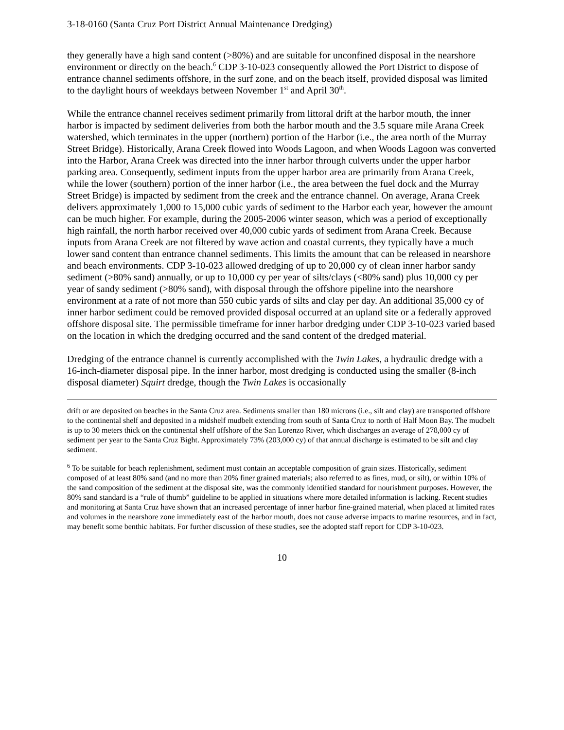3-18-0160 (Santa Cruz Port District Annual Maintenance Dredging)
they generally have a high sand content (>80%) and are suitable for unconfined disposal in the nearshore environment or directly on the beach.<sup>6</sup> CDP 3-10-023 consequently allowed the Port District to dispose of entrance channel sediments offshore, in the surf zone, and on the beach itself, provided disposal was limited to the daylight hours of weekdays between November 1<sup>st</sup> and April 30<sup>th</sup>.
While the entrance channel receives sediment primarily from littoral drift at the harbor mouth, the inner harbor is impacted by sediment deliveries from both the harbor mouth and the 3.5 square mile Arana Creek watershed, which terminates in the upper (northern) portion of the Harbor (i.e., the area north of the Murray Street Bridge). Historically, Arana Creek flowed into Woods Lagoon, and when Woods Lagoon was converted into the Harbor, Arana Creek was directed into the inner harbor through culverts under the upper harbor parking area. Consequently, sediment inputs from the upper harbor area are primarily from Arana Creek, while the lower (southern) portion of the inner harbor (i.e., the area between the fuel dock and the Murray Street Bridge) is impacted by sediment from the creek and the entrance channel. On average, Arana Creek delivers approximately 1,000 to 15,000 cubic yards of sediment to the Harbor each year, however the amount can be much higher. For example, during the 2005-2006 winter season, which was a period of exceptionally high rainfall, the north harbor received over 40,000 cubic yards of sediment from Arana Creek. Because inputs from Arana Creek are not filtered by wave action and coastal currents, they typically have a much lower sand content than entrance channel sediments. This limits the amount that can be released in nearshore and beach environments. CDP 3-10-023 allowed dredging of up to 20,000 cy of clean inner harbor sandy sediment (>80% sand) annually, or up to 10,000 cy per year of silts/clays (<80% sand) plus 10,000 cy per year of sandy sediment (>80% sand), with disposal through the offshore pipeline into the nearshore environment at a rate of not more than 550 cubic yards of silts and clay per day. An additional 35,000 cy of inner harbor sediment could be removed provided disposal occurred at an upland site or a federally approved offshore disposal site. The permissible timeframe for inner harbor dredging under CDP 3-10-023 varied based on the location in which the dredging occurred and the sand content of the dredged material.
Dredging of the entrance channel is currently accomplished with the Twin Lakes, a hydraulic dredge with a 16-inch-diameter disposal pipe. In the inner harbor, most dredging is conducted using the smaller (8-inch disposal diameter) Squirt dredge, though the Twin Lakes is occasionally
drift or are deposited on beaches in the Santa Cruz area. Sediments smaller than 180 microns (i.e., silt and clay) are transported offshore to the continental shelf and deposited in a midshelf mudbelt extending from south of Santa Cruz to north of Half Moon Bay. The mudbelt is up to 30 meters thick on the continental shelf offshore of the San Lorenzo River, which discharges an average of 278,000 cy of sediment per year to the Santa Cruz Bight. Approximately 73% (203,000 cy) of that annual discharge is estimated to be silt and clay sediment.
<sup>6</sup> To be suitable for beach replenishment, sediment must contain an acceptable composition of grain sizes. Historically, sediment composed of at least 80% sand (and no more than 20% finer grained materials; also referred to as fines, mud, or silt), or within 10% of the sand composition of the sediment at the disposal site, was the commonly identified standard for nourishment purposes. However, the 80% sand standard is a “rule of thumb” guideline to be applied in situations where more detailed information is lacking. Recent studies and monitoring at Santa Cruz have shown that an increased percentage of inner harbor fine-grained material, when placed at limited rates and volumes in the nearshore zone immediately east of the harbor mouth, does not cause adverse impacts to marine resources, and in fact, may benefit some benthic habitats. For further discussion of these studies, see the adopted staff report for CDP 3-10-023.
10